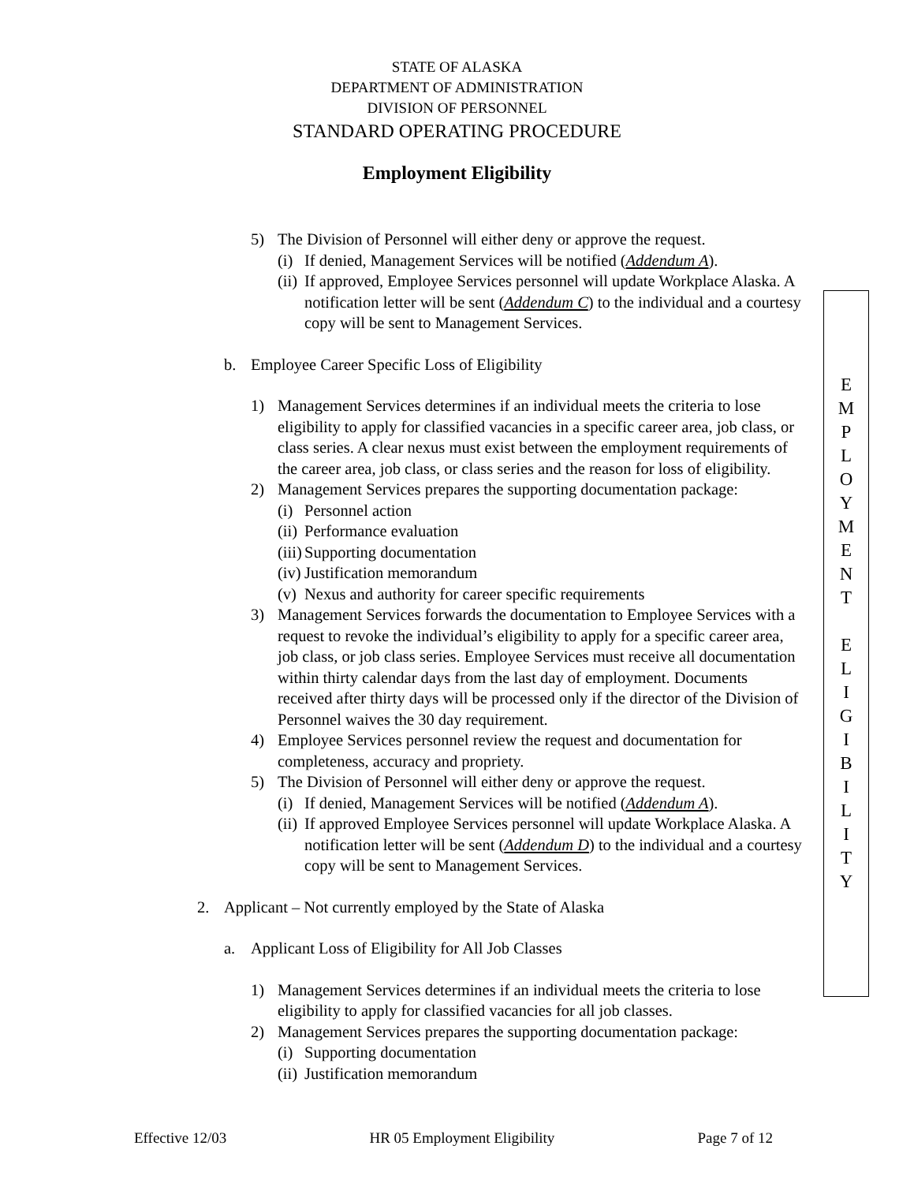STATE OF ALASKA
DEPARTMENT OF ADMINISTRATION
DIVISION OF PERSONNEL
STANDARD OPERATING PROCEDURE
Employment Eligibility
5) The Division of Personnel will either deny or approve the request.
(i) If denied, Management Services will be notified (Addendum A).
(ii) If approved, Employee Services personnel will update Workplace Alaska. A notification letter will be sent (Addendum C) to the individual and a courtesy copy will be sent to Management Services.
b. Employee Career Specific Loss of Eligibility
1) Management Services determines if an individual meets the criteria to lose eligibility to apply for classified vacancies in a specific career area, job class, or class series. A clear nexus must exist between the employment requirements of the career area, job class, or class series and the reason for loss of eligibility.
2) Management Services prepares the supporting documentation package:
(i) Personnel action
(ii) Performance evaluation
(iii) Supporting documentation
(iv) Justification memorandum
(v) Nexus and authority for career specific requirements
3) Management Services forwards the documentation to Employee Services with a request to revoke the individual’s eligibility to apply for a specific career area, job class, or job class series. Employee Services must receive all documentation within thirty calendar days from the last day of employment. Documents received after thirty days will be processed only if the director of the Division of Personnel waives the 30 day requirement.
4) Employee Services personnel review the request and documentation for completeness, accuracy and propriety.
5) The Division of Personnel will either deny or approve the request.
(i) If denied, Management Services will be notified (Addendum A).
(ii) If approved Employee Services personnel will update Workplace Alaska. A notification letter will be sent (Addendum D) to the individual and a courtesy copy will be sent to Management Services.
2. Applicant – Not currently employed by the State of Alaska
a. Applicant Loss of Eligibility for All Job Classes
1) Management Services determines if an individual meets the criteria to lose eligibility to apply for classified vacancies for all job classes.
2) Management Services prepares the supporting documentation package:
(i) Supporting documentation
(ii) Justification memorandum
E
M
P
L
O
Y
M
E
N
T
E
L
I
G
I
B
I
L
I
T
Y
Effective 12/03 HR 05 Employment Eligibility Page 7 of 12